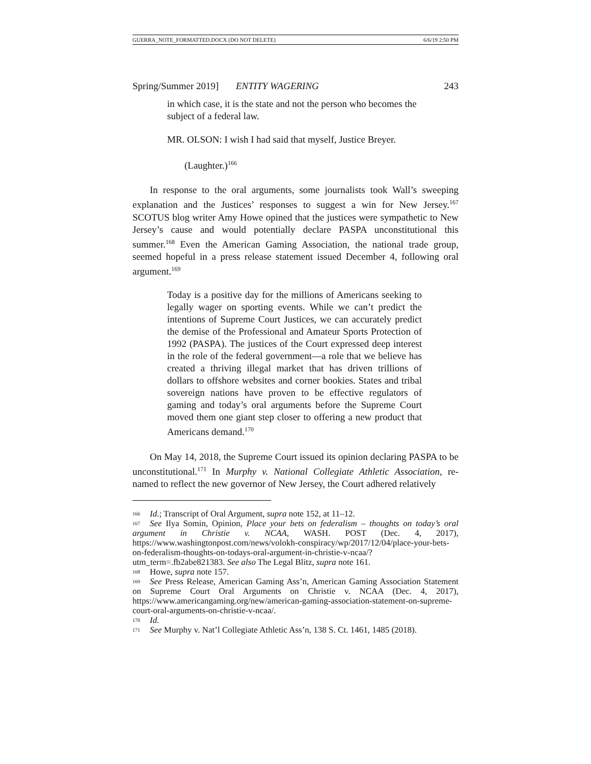GUERRA_NOTE_FORMATTED.DOCX (DO NOT DELETE) 6/6/19 2:50 PM
Spring/Summer 2019] ENTITY WAGERING 243
in which case, it is the state and not the person who becomes the subject of a federal law.
MR. OLSON: I wish I had said that myself, Justice Breyer.
(Laughter.)<sup>166</sup>
In response to the oral arguments, some journalists took Wall’s sweeping explanation and the Justices’ responses to suggest a win for New Jersey.<sup>167</sup> SCOTUS blog writer Amy Howe opined that the justices were sympathetic to New Jersey’s cause and would potentially declare PASPA unconstitutional this summer.<sup>168</sup> Even the American Gaming Association, the national trade group, seemed hopeful in a press release statement issued December 4, following oral argument.<sup>169</sup>
Today is a positive day for the millions of Americans seeking to legally wager on sporting events. While we can’t predict the intentions of Supreme Court Justices, we can accurately predict the demise of the Professional and Amateur Sports Protection of 1992 (PASPA). The justices of the Court expressed deep interest in the role of the federal government—a role that we believe has created a thriving illegal market that has driven trillions of dollars to offshore websites and corner bookies. States and tribal sovereign nations have proven to be effective regulators of gaming and today’s oral arguments before the Supreme Court moved them one giant step closer to offering a new product that Americans demand.<sup>170</sup>
On May 14, 2018, the Supreme Court issued its opinion declaring PASPA to be unconstitutional.<sup>171</sup> In Murphy v. National Collegiate Athletic Association, re-named to reflect the new governor of New Jersey, the Court adhered relatively
<sup>166</sup> Id.; Transcript of Oral Argument, supra note 152, at 11–12.
<sup>167</sup> See Ilya Somin, Opinion, Place your bets on federalism – thoughts on today’s oral argument in Christie v. NCAA, WASH. POST (Dec. 4, 2017), https://www.washingtonpost.com/news/volokh-conspiracy/wp/2017/12/04/place-your-bets-on-federalism-thoughts-on-todays-oral-argument-in-christie-v-ncaa/?utm_term=.fb2abe821383. See also The Legal Blitz, supra note 161.
<sup>168</sup> Howe, supra note 157.
<sup>169</sup> See Press Release, American Gaming Ass’n, American Gaming Association Statement on Supreme Court Oral Arguments on Christie v. NCAA (Dec. 4, 2017), https://www.americangaming.org/new/american-gaming-association-statement-on-supreme-court-oral-arguments-on-christie-v-ncaa/.
<sup>170</sup> Id.
<sup>171</sup> See Murphy v. Nat’l Collegiate Athletic Ass’n, 138 S. Ct. 1461, 1485 (2018).